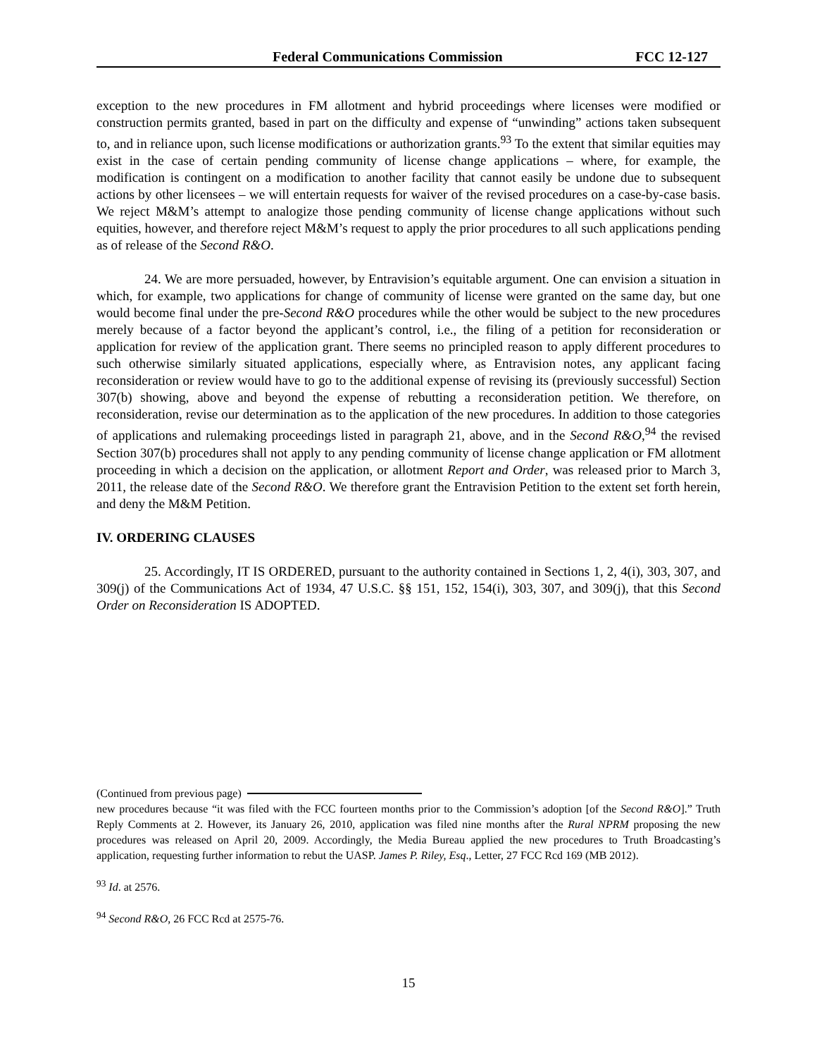Federal Communications Commission FCC 12-127
exception to the new procedures in FM allotment and hybrid proceedings where licenses were modified or construction permits granted, based in part on the difficulty and expense of “unwinding” actions taken subsequent to, and in reliance upon, such license modifications or authorization grants.<sup>93</sup> To the extent that similar equities may exist in the case of certain pending community of license change applications – where, for example, the modification is contingent on a modification to another facility that cannot easily be undone due to subsequent actions by other licensees – we will entertain requests for waiver of the revised procedures on a case-by-case basis. We reject M&M’s attempt to analogize those pending community of license change applications without such equities, however, and therefore reject M&M’s request to apply the prior procedures to all such applications pending as of release of the Second R&O.
24. We are more persuaded, however, by Entravision’s equitable argument. One can envision a situation in which, for example, two applications for change of community of license were granted on the same day, but one would become final under the pre-Second R&O procedures while the other would be subject to the new procedures merely because of a factor beyond the applicant’s control, i.e., the filing of a petition for reconsideration or application for review of the application grant. There seems no principled reason to apply different procedures to such otherwise similarly situated applications, especially where, as Entravision notes, any applicant facing reconsideration or review would have to go to the additional expense of revising its (previously successful) Section 307(b) showing, above and beyond the expense of rebutting a reconsideration petition. We therefore, on reconsideration, revise our determination as to the application of the new procedures. In addition to those categories of applications and rulemaking proceedings listed in paragraph 21, above, and in the Second R&O,<sup>94</sup> the revised Section 307(b) procedures shall not apply to any pending community of license change application or FM allotment proceeding in which a decision on the application, or allotment Report and Order, was released prior to March 3, 2011, the release date of the Second R&O. We therefore grant the Entravision Petition to the extent set forth herein, and deny the M&M Petition.
IV. ORDERING CLAUSES
25. Accordingly, IT IS ORDERED, pursuant to the authority contained in Sections 1, 2, 4(i), 303, 307, and 309(j) of the Communications Act of 1934, 47 U.S.C. §§ 151, 152, 154(i), 303, 307, and 309(j), that this Second Order on Reconsideration IS ADOPTED.
(Continued from previous page)
new procedures because “it was filed with the FCC fourteen months prior to the Commission’s adoption [of the Second R&O].” Truth Reply Comments at 2. However, its January 26, 2010, application was filed nine months after the Rural NPRM proposing the new procedures was released on April 20, 2009. Accordingly, the Media Bureau applied the new procedures to Truth Broadcasting’s application, requesting further information to rebut the UASP. James P. Riley, Esq., Letter, 27 FCC Rcd 169 (MB 2012).
<sup>93</sup> Id. at 2576.
<sup>94</sup> Second R&O, 26 FCC Rcd at 2575-76.
15